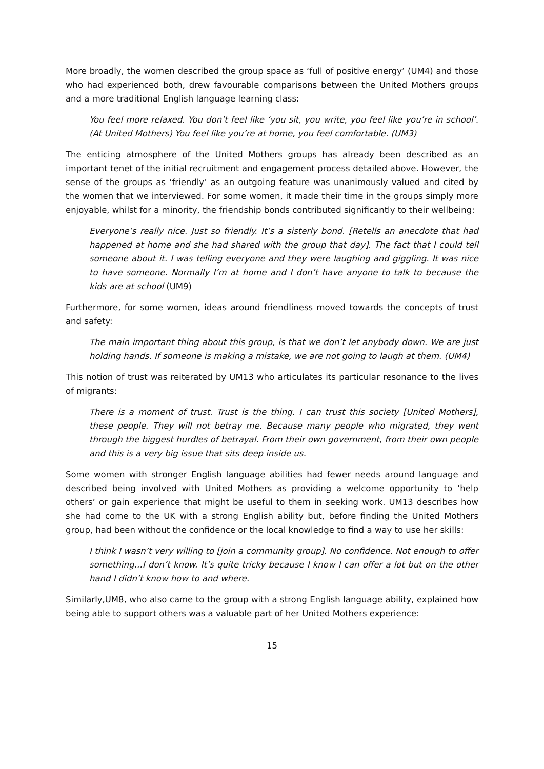More broadly, the women described the group space as ‘full of positive energy’ (UM4) and those who had experienced both, drew favourable comparisons between the United Mothers groups and a more traditional English language learning class:
You feel more relaxed. You don’t feel like ‘you sit, you write, you feel like you’re in school’. (At United Mothers) You feel like you’re at home, you feel comfortable. (UM3)
The enticing atmosphere of the United Mothers groups has already been described as an important tenet of the initial recruitment and engagement process detailed above. However, the sense of the groups as ‘friendly’ as an outgoing feature was unanimously valued and cited by the women that we interviewed. For some women, it made their time in the groups simply more enjoyable, whilst for a minority, the friendship bonds contributed significantly to their wellbeing:
Everyone’s really nice. Just so friendly. It’s a sisterly bond. [Retells an anecdote that had happened at home and she had shared with the group that day]. The fact that I could tell someone about it. I was telling everyone and they were laughing and giggling. It was nice to have someone. Normally I’m at home and I don’t have anyone to talk to because the kids are at school (UM9)
Furthermore, for some women, ideas around friendliness moved towards the concepts of trust and safety:
The main important thing about this group, is that we don’t let anybody down. We are just holding hands. If someone is making a mistake, we are not going to laugh at them. (UM4)
This notion of trust was reiterated by UM13 who articulates its particular resonance to the lives of migrants:
There is a moment of trust. Trust is the thing. I can trust this society [United Mothers], these people. They will not betray me. Because many people who migrated, they went through the biggest hurdles of betrayal. From their own government, from their own people and this is a very big issue that sits deep inside us.
Some women with stronger English language abilities had fewer needs around language and described being involved with United Mothers as providing a welcome opportunity to ‘help others’ or gain experience that might be useful to them in seeking work. UM13 describes how she had come to the UK with a strong English ability but, before finding the United Mothers group, had been without the confidence or the local knowledge to find a way to use her skills:
I think I wasn’t very willing to [join a community group]. No confidence. Not enough to offer something…I don’t know. It’s quite tricky because I know I can offer a lot but on the other hand I didn’t know how to and where.
Similarly,UM8, who also came to the group with a strong English language ability, explained how being able to support others was a valuable part of her United Mothers experience:
15